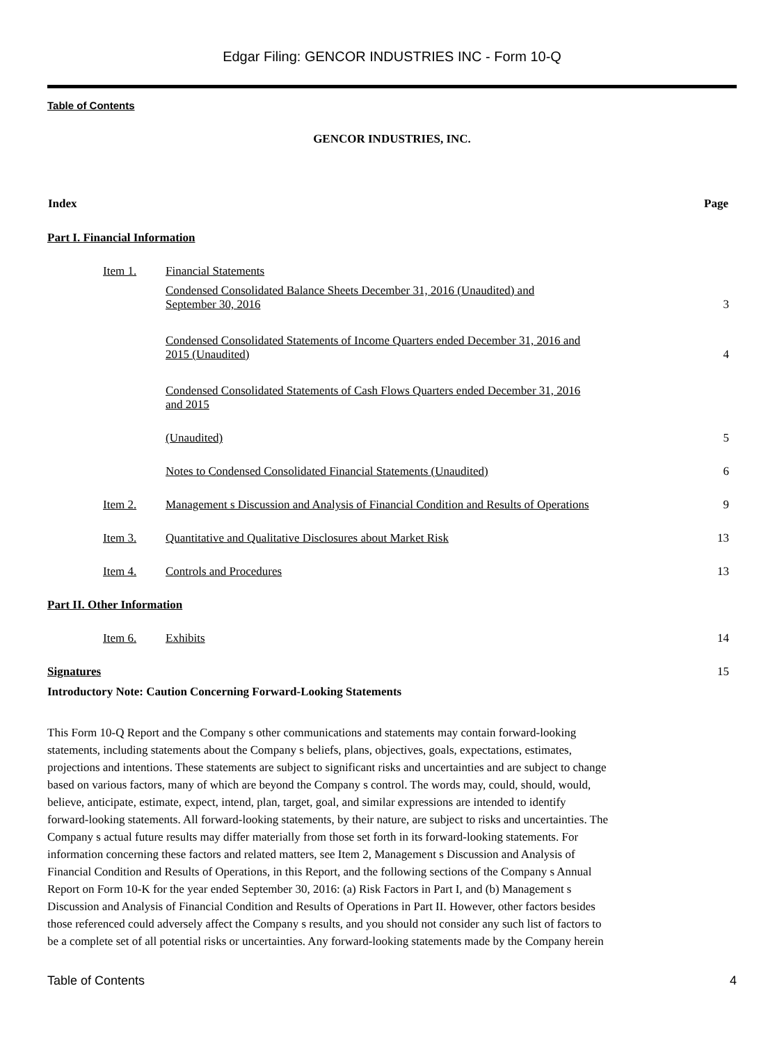Edgar Filing: GENCOR INDUSTRIES INC - Form 10-Q
Table of Contents
GENCOR INDUSTRIES, INC.
| Index | | | Page |
| --- | --- | --- | --- |
| Part I. Financial Information | | | |
| | Item 1. | Financial Statements | |
| | | Condensed Consolidated Balance Sheets December 31, 2016 (Unaudited) and September 30, 2016 | 3 |
| | | Condensed Consolidated Statements of Income Quarters ended December 31, 2016 and 2015 (Unaudited) | 4 |
| | | Condensed Consolidated Statements of Cash Flows Quarters ended December 31, 2016 and 2015 | |
| | | (Unaudited) | 5 |
| | | Notes to Condensed Consolidated Financial Statements (Unaudited) | 6 |
| | Item 2. | Management s Discussion and Analysis of Financial Condition and Results of Operations | 9 |
| | Item 3. | Quantitative and Qualitative Disclosures about Market Risk | 13 |
| | Item 4. | Controls and Procedures | 13 |
| Part II. Other Information | | | |
| | Item 6. | Exhibits | 14 |
| Signatures | | | 15 |
Introductory Note: Caution Concerning Forward-Looking Statements
This Form 10-Q Report and the Company s other communications and statements may contain forward-looking
statements, including statements about the Company s beliefs, plans, objectives, goals, expectations, estimates,
projections and intentions. These statements are subject to significant risks and uncertainties and are subject to change
based on various factors, many of which are beyond the Company s control. The words may, could, should, would,
believe, anticipate, estimate, expect, intend, plan, target, goal, and similar expressions are intended to identify
forward-looking statements. All forward-looking statements, by their nature, are subject to risks and uncertainties. The
Company s actual future results may differ materially from those set forth in its forward-looking statements. For
information concerning these factors and related matters, see Item 2, Management s Discussion and Analysis of
Financial Condition and Results of Operations, in this Report, and the following sections of the Company s Annual
Report on Form 10-K for the year ended September 30, 2016: (a) Risk Factors in Part I, and (b) Management s
Discussion and Analysis of Financial Condition and Results of Operations in Part II. However, other factors besides
those referenced could adversely affect the Company s results, and you should not consider any such list of factors to
be a complete set of all potential risks or uncertainties. Any forward-looking statements made by the Company herein
Table of Contents 4